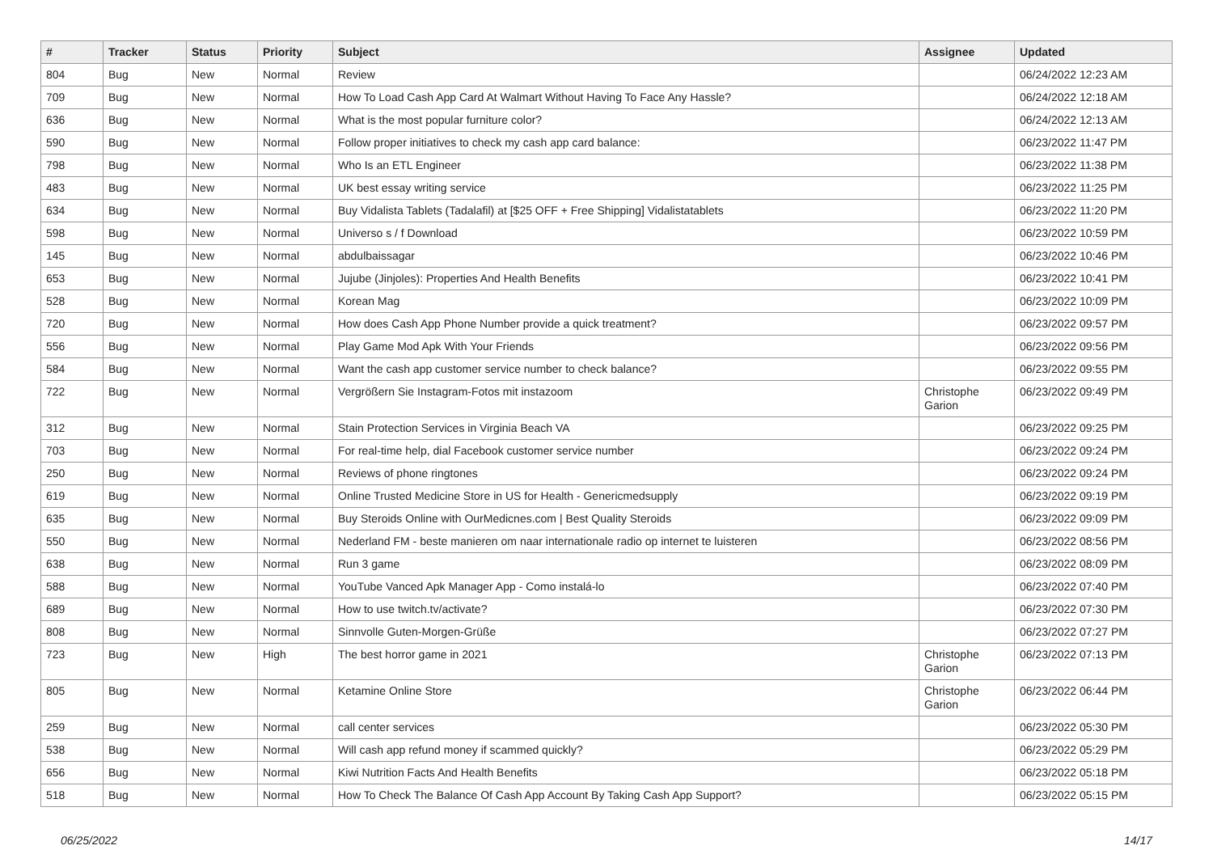| # | Tracker | Status | Priority | Subject | Assignee | Updated |
| --- | --- | --- | --- | --- | --- | --- |
| 804 | Bug | New | Normal | Review | | 06/24/2022 12:23 AM |
| 709 | Bug | New | Normal | How To Load Cash App Card At Walmart Without Having To Face Any Hassle? | | 06/24/2022 12:18 AM |
| 636 | Bug | New | Normal | What is the most popular furniture color? | | 06/24/2022 12:13 AM |
| 590 | Bug | New | Normal | Follow proper initiatives to check my cash app card balance: | | 06/23/2022 11:47 PM |
| 798 | Bug | New | Normal | Who Is an ETL Engineer | | 06/23/2022 11:38 PM |
| 483 | Bug | New | Normal | UK best essay writing service | | 06/23/2022 11:25 PM |
| 634 | Bug | New | Normal | Buy Vidalista Tablets (Tadalafil) at [$25 OFF + Free Shipping] Vidalistatablets | | 06/23/2022 11:20 PM |
| 598 | Bug | New | Normal | Universo s / f Download | | 06/23/2022 10:59 PM |
| 145 | Bug | New | Normal | abdulbaissagar | | 06/23/2022 10:46 PM |
| 653 | Bug | New | Normal | Jujube (Jinjoles): Properties And Health Benefits | | 06/23/2022 10:41 PM |
| 528 | Bug | New | Normal | Korean Mag | | 06/23/2022 10:09 PM |
| 720 | Bug | New | Normal | How does Cash App Phone Number provide a quick treatment? | | 06/23/2022 09:57 PM |
| 556 | Bug | New | Normal | Play Game Mod Apk With Your Friends | | 06/23/2022 09:56 PM |
| 584 | Bug | New | Normal | Want the cash app customer service number to check balance? | | 06/23/2022 09:55 PM |
| 722 | Bug | New | Normal | Vergrößern Sie Instagram-Fotos mit instazoom | Christophe Garion | 06/23/2022 09:49 PM |
| 312 | Bug | New | Normal | Stain Protection Services in Virginia Beach VA | | 06/23/2022 09:25 PM |
| 703 | Bug | New | Normal | For real-time help, dial Facebook customer service number | | 06/23/2022 09:24 PM |
| 250 | Bug | New | Normal | Reviews of phone ringtones | | 06/23/2022 09:24 PM |
| 619 | Bug | New | Normal | Online Trusted Medicine Store in US for Health - Genericmedsupply | | 06/23/2022 09:19 PM |
| 635 | Bug | New | Normal | Buy Steroids Online with OurMedicnes.com / Best Quality Steroids | | 06/23/2022 09:09 PM |
| 550 | Bug | New | Normal | Nederland FM - beste manieren om naar internationale radio op internet te luisteren | | 06/23/2022 08:56 PM |
| 638 | Bug | New | Normal | Run 3 game | | 06/23/2022 08:09 PM |
| 588 | Bug | New | Normal | YouTube Vanced Apk Manager App - Como instalá-lo | | 06/23/2022 07:40 PM |
| 689 | Bug | New | Normal | How to use twitch.tv/activate? | | 06/23/2022 07:30 PM |
| 808 | Bug | New | Normal | Sinnvolle Guten-Morgen-Grüße | | 06/23/2022 07:27 PM |
| 723 | Bug | New | High | The best horror game in 2021 | Christophe Garion | 06/23/2022 07:13 PM |
| 805 | Bug | New | Normal | Ketamine Online Store | Christophe Garion | 06/23/2022 06:44 PM |
| 259 | Bug | New | Normal | call center services | | 06/23/2022 05:30 PM |
| 538 | Bug | New | Normal | Will cash app refund money if scammed quickly? | | 06/23/2022 05:29 PM |
| 656 | Bug | New | Normal | Kiwi Nutrition Facts And Health Benefits | | 06/23/2022 05:18 PM |
| 518 | Bug | New | Normal | How To Check The Balance Of Cash App Account By Taking Cash App Support? | | 06/23/2022 05:15 PM |
06/25/2022 14/17